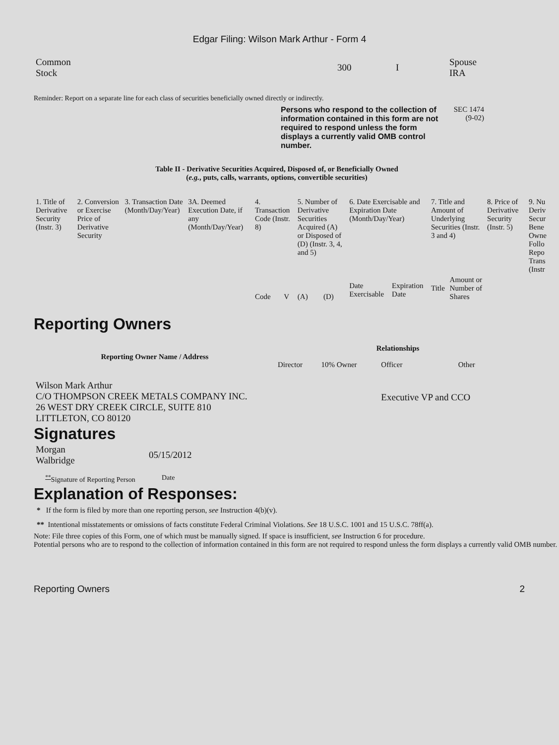Edgar Filing: Wilson Mark Arthur - Form 4
| Common Stock | 300 | I | Spouse IRA |
Reminder: Report on a separate line for each class of securities beneficially owned directly or indirectly.
Persons who respond to the collection of information contained in this form are not required to respond unless the form displays a currently valid OMB control number.
SEC 1474
(9-02)
Table II - Derivative Securities Acquired, Disposed of, or Beneficially Owned
(e.g., puts, calls, warrants, options, convertible securities)
| 1. Title of Derivative Security (Instr. 3) | 2. Conversion or Exercise Price of Derivative Security | 3. Transaction Date (Month/Day/Year) | 3A. Deemed Execution Date, if any (Month/Day/Year) | 4. Transaction Code (Instr. 8) | | 5. Number of Derivative Securities Acquired (A) or Disposed of (D) (Instr. 3, 4, and 5) | | 6. Date Exercisable and Expiration Date (Month/Day/Year) | | 7. Title and Amount of Underlying Securities (Instr. 3 and 4) | | 8. Price of Derivative Security (Instr. 5) | 9. Nu Deriv Secur Bene Owne Follo Repo Trans (Instr |
| | | | | Code | V | (A) | (D) | Date Exercisable | Expiration Date | Title | Amount or Number of Shares | | |
Reporting Owners
| Reporting Owner Name / Address | Relationships | | | |
| --- | --- | --- | --- | --- |
| | Director | 10% Owner | Officer | Other |
| Wilson Mark Arthur C/O THOMPSON CREEK METALS COMPANY INC. 26 WEST DRY CREEK CIRCLE, SUITE 810 LITTLETON, CO 80120 | | | Executive VP and CCO | |
Signatures
| Morgan Walbridge | 05/15/2012 |
| <sup>**</sup> Signature of Reporting Person | Date |
Explanation of Responses:
* If the form is filed by more than one reporting person, see Instruction 4(b)(v).
** Intentional misstatements or omissions of facts constitute Federal Criminal Violations. See 18 U.S.C. 1001 and 15 U.S.C. 78ff(a).
Note: File three copies of this Form, one of which must be manually signed. If space is insufficient, see Instruction 6 for procedure.
Potential persons who are to respond to the collection of information contained in this form are not required to respond unless the form displays a currently valid OMB number.
Reporting Owners 2